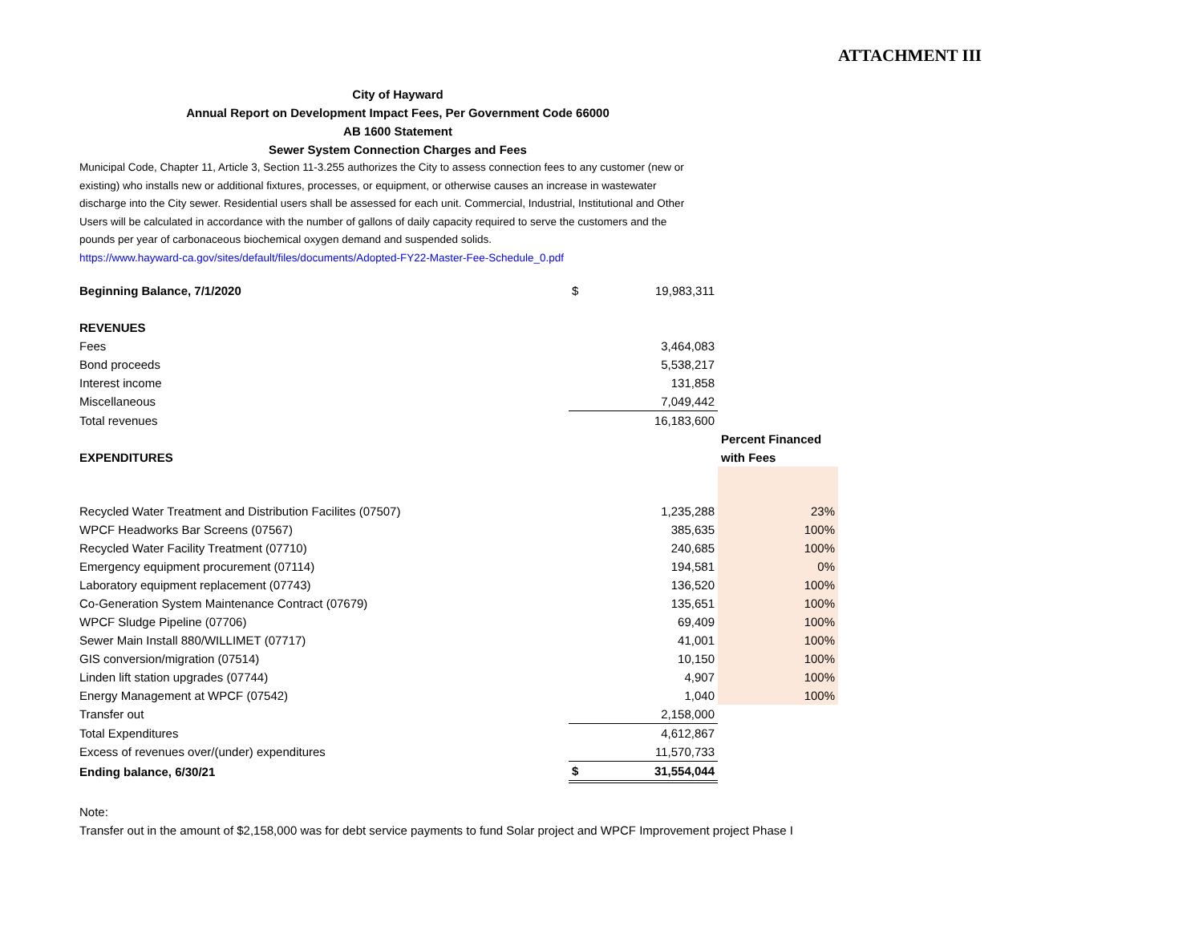ATTACHMENT III
City of Hayward
Annual Report on Development Impact Fees, Per Government Code 66000
AB 1600 Statement
Sewer System Connection Charges and Fees
Municipal Code, Chapter 11, Article 3, Section 11-3.255 authorizes the City to assess connection fees to any customer (new or existing) who installs new or additional fixtures, processes, or equipment, or otherwise causes an increase in wastewater discharge into the City sewer. Residential users shall be assessed for each unit. Commercial, Industrial, Institutional and Other Users will be calculated in accordance with the number of gallons of daily capacity required to serve the customers and the pounds per year of carbonaceous biochemical oxygen demand and suspended solids.
https://www.hayward-ca.gov/sites/default/files/documents/Adopted-FY22-Master-Fee-Schedule_0.pdf
| Beginning Balance, 7/1/2020 | $ | 19,983,311 | |
| REVENUES | | | |
| Fees | | 3,464,083 | |
| Bond proceeds | | 5,538,217 | |
| Interest income | | 131,858 | |
| Miscellaneous | | 7,049,442 | |
| Total revenues | | 16,183,600 | |
| | | | Percent Financed |
| EXPENDITURES | | | with Fees |
| Recycled Water Treatment and Distribution Facilites (07507) | | 1,235,288 | 23% |
| WPCF Headworks Bar Screens (07567) | | 385,635 | 100% |
| Recycled Water Facility Treatment (07710) | | 240,685 | 100% |
| Emergency equipment procurement (07114) | | 194,581 | 0% |
| Laboratory equipment replacement (07743) | | 136,520 | 100% |
| Co-Generation System Maintenance Contract (07679) | | 135,651 | 100% |
| WPCF Sludge Pipeline (07706) | | 69,409 | 100% |
| Sewer Main Install 880/WILLIMET (07717) | | 41,001 | 100% |
| GIS conversion/migration (07514) | | 10,150 | 100% |
| Linden lift station upgrades (07744) | | 4,907 | 100% |
| Energy Management at WPCF (07542) | | 1,040 | 100% |
| Transfer out | | 2,158,000 | |
| Total Expenditures | | 4,612,867 | |
| Excess of revenues over/(under) expenditures | | 11,570,733 | |
| Ending balance, 6/30/21 | $ | 31,554,044 | |
Note:
Transfer out in the amount of $2,158,000 was for debt service payments to fund Solar project and WPCF Improvement project Phase I